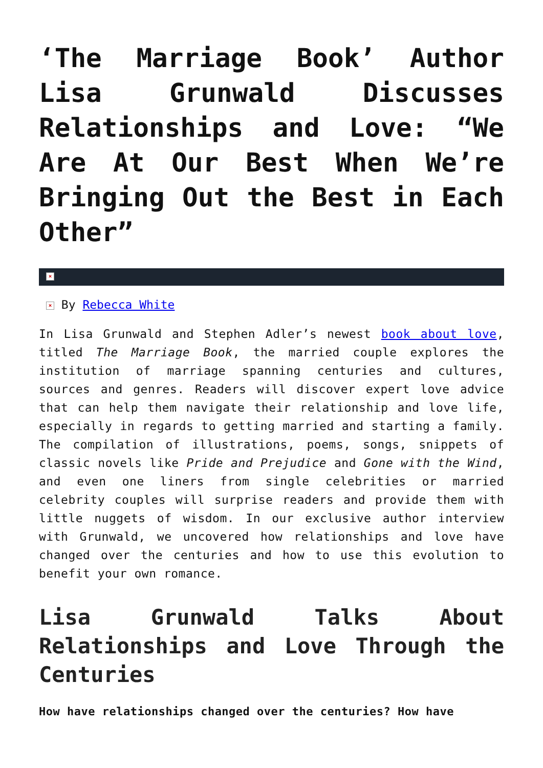‘The Marriage Book’ Author Lisa Grunwald Discusses Relationships and Love: “We Are At Our Best When We’re Bringing Out the Best in Each Other”
×
× By Rebecca White
In Lisa Grunwald and Stephen Adler’s newest book about love, titled The Marriage Book, the married couple explores the institution of marriage spanning centuries and cultures, sources and genres. Readers will discover expert love advice that can help them navigate their relationship and love life, especially in regards to getting married and starting a family. The compilation of illustrations, poems, songs, snippets of classic novels like Pride and Prejudice and Gone with the Wind, and even one liners from single celebrities or married celebrity couples will surprise readers and provide them with little nuggets of wisdom. In our exclusive author interview with Grunwald, we uncovered how relationships and love have changed over the centuries and how to use this evolution to benefit your own romance.
Lisa Grunwald Talks About Relationships and Love Through the Centuries
How have relationships changed over the centuries? How have